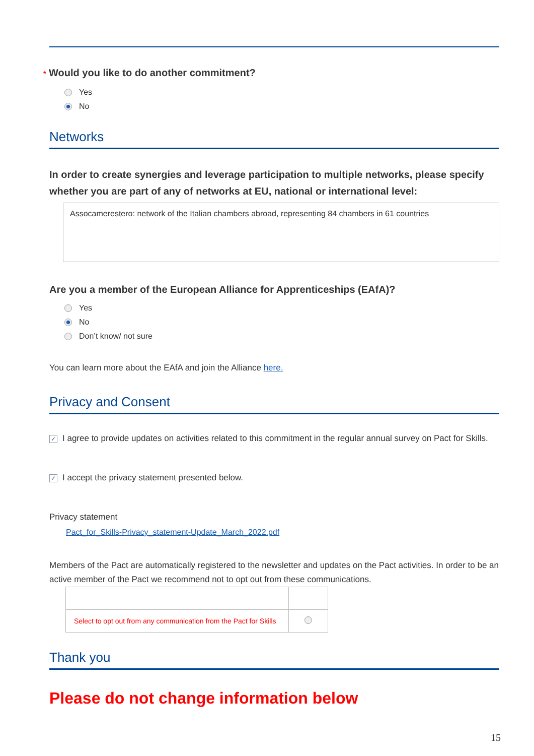* Would you like to do another commitment?
Yes
No
Networks
In order to create synergies and leverage participation to multiple networks, please specify whether you are part of any of networks at EU, national or international level:
Assocamerestero: network of the Italian chambers abroad, representing 84 chambers in 61 countries
Are you a member of the European Alliance for Apprenticeships (EAfA)?
Yes
No
Don’t know/ not sure
You can learn more about the EAfA and join the Alliance here.
Privacy and Consent
✓ I agree to provide updates on activities related to this commitment in the regular annual survey on Pact for Skills.
✓ I accept the privacy statement presented below.
Privacy statement
Pact_for_Skills-Privacy_statement-Update_March_2022.pdf
Members of the Pact are automatically registered to the newsletter and updates on the Pact activities. In order to be an active member of the Pact we recommend not to opt out from these communications.
| Select to opt out from any communication from the Pact for Skills | |
Thank you
Please do not change information below
15